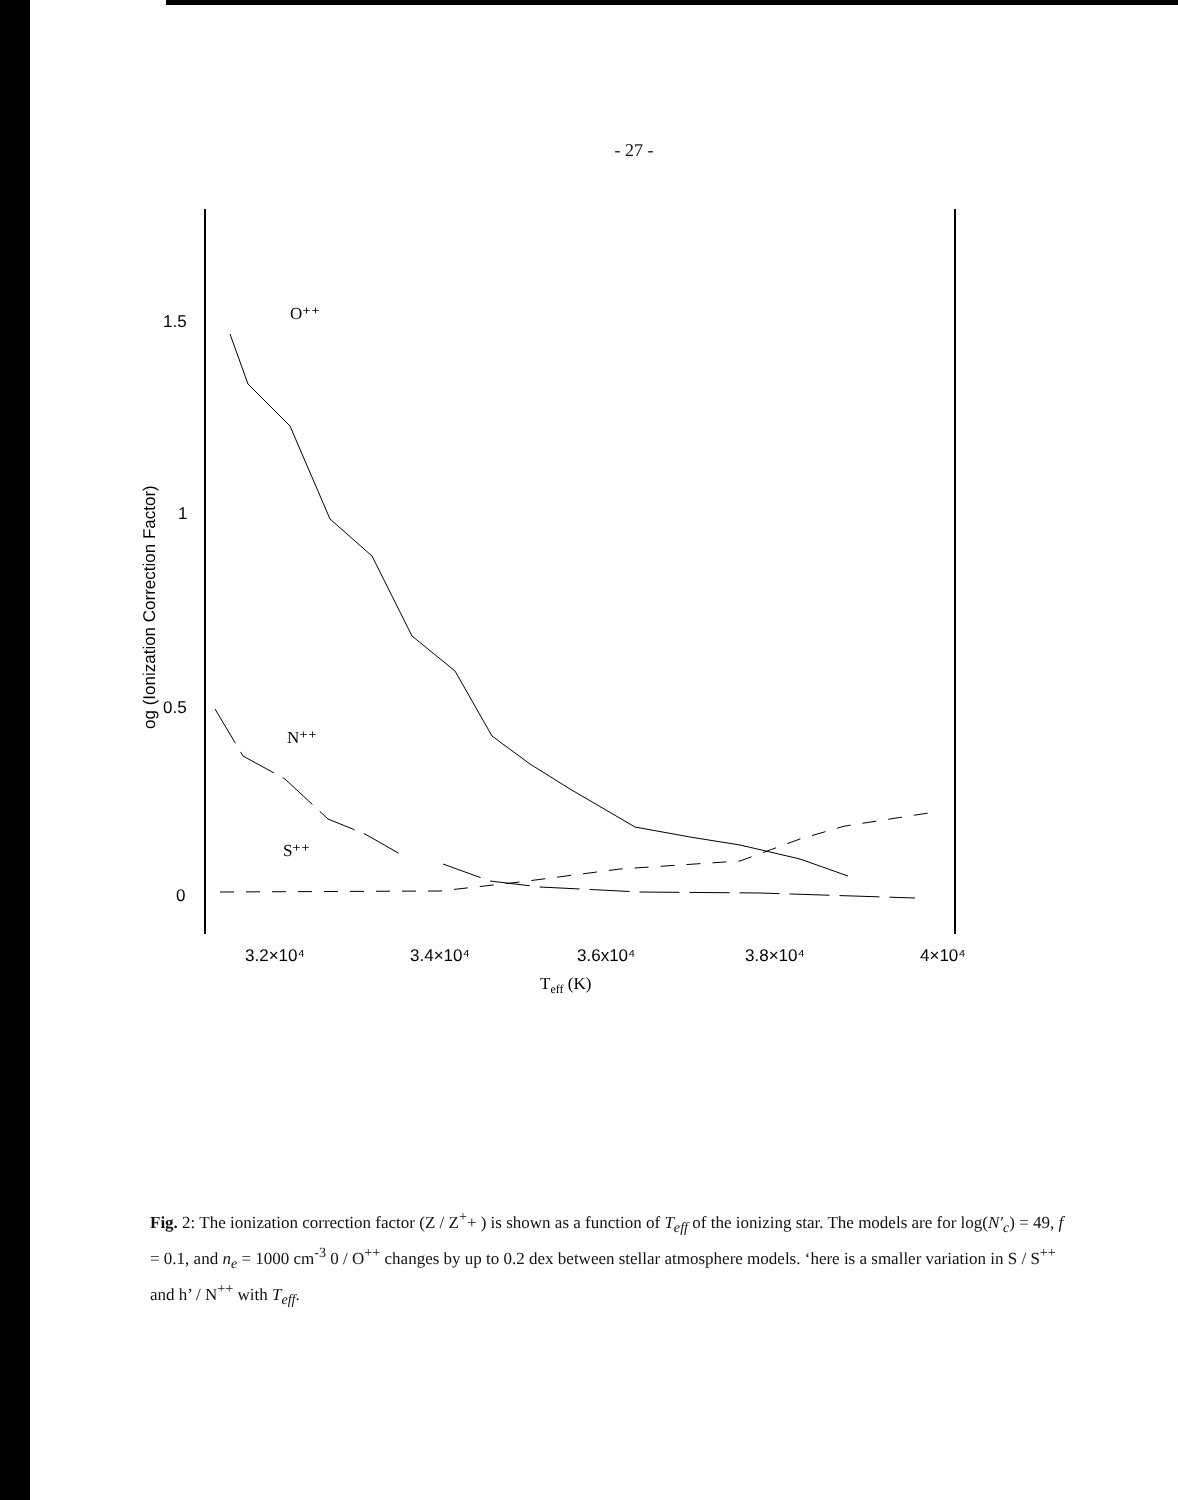- 27 -
1.5
1
0.5
0
og (Ionization Correction Factor)
O⁺⁺
N⁺⁺
S⁺⁺
3.2×10⁴
3.4×10⁴
3.6x10⁴
3.8×10⁴
4×10⁴
Teff (K)
Fig. 2: The ionization correction factor (Z / Z<sup>+</sup>+ ) is shown as a function of T<sub>eff</sub> of the ionizing star. The models are for log(N′<sub>c</sub>) = 49, f = 0.1, and n<sub>e</sub> = 1000 cm<sup>-3</sup> 0 / O<sup>++</sup> changes by up to 0.2 dex between stellar atmosphere models. ‘here is a smaller variation in S / S<sup>++</sup> and h’ / N<sup>++</sup> with T<sub>eff</sub>.